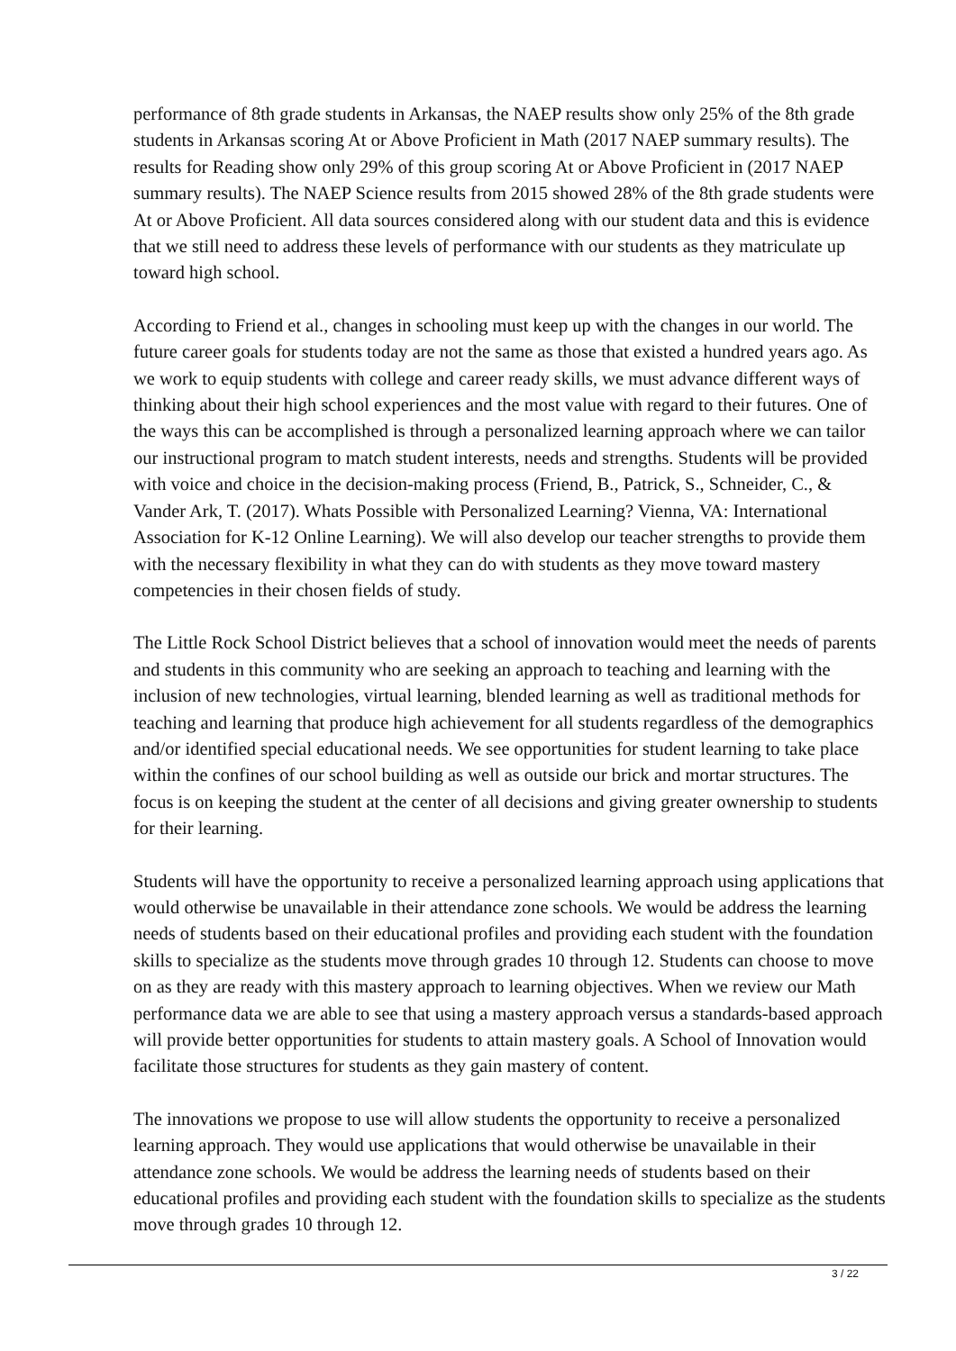performance of 8th grade students in Arkansas, the NAEP results show only 25% of the 8th grade students in Arkansas scoring At or Above Proficient in Math (2017 NAEP summary results). The results for Reading show only 29% of this group scoring At or Above Proficient in (2017 NAEP summary results). The NAEP Science results from 2015 showed 28% of the 8th grade students were At or Above Proficient. All data sources considered along with our student data and this is evidence that we still need to address these levels of performance with our students as they matriculate up toward high school.
According to Friend et al., changes in schooling must keep up with the changes in our world. The future career goals for students today are not the same as those that existed a hundred years ago. As we work to equip students with college and career ready skills, we must advance different ways of thinking about their high school experiences and the most value with regard to their futures. One of the ways this can be accomplished is through a personalized learning approach where we can tailor our instructional program to match student interests, needs and strengths. Students will be provided with voice and choice in the decision-making process (Friend, B., Patrick, S., Schneider, C., & Vander Ark, T. (2017). Whats Possible with Personalized Learning? Vienna, VA: International Association for K-12 Online Learning). We will also develop our teacher strengths to provide them with the necessary flexibility in what they can do with students as they move toward mastery competencies in their chosen fields of study.
The Little Rock School District believes that a school of innovation would meet the needs of parents and students in this community who are seeking an approach to teaching and learning with the inclusion of new technologies, virtual learning, blended learning as well as traditional methods for teaching and learning that produce high achievement for all students regardless of the demographics and/or identified special educational needs. We see opportunities for student learning to take place within the confines of our school building as well as outside our brick and mortar structures. The focus is on keeping the student at the center of all decisions and giving greater ownership to students for their learning.
Students will have the opportunity to receive a personalized learning approach using applications that would otherwise be unavailable in their attendance zone schools. We would be address the learning needs of students based on their educational profiles and providing each student with the foundation skills to specialize as the students move through grades 10 through 12. Students can choose to move on as they are ready with this mastery approach to learning objectives. When we review our Math performance data we are able to see that using a mastery approach versus a standards-based approach will provide better opportunities for students to attain mastery goals. A School of Innovation would facilitate those structures for students as they gain mastery of content.
The innovations we propose to use will allow students the opportunity to receive a personalized learning approach. They would use applications that would otherwise be unavailable in their attendance zone schools. We would be address the learning needs of students based on their educational profiles and providing each student with the foundation skills to specialize as the students move through grades 10 through 12.
3 / 22